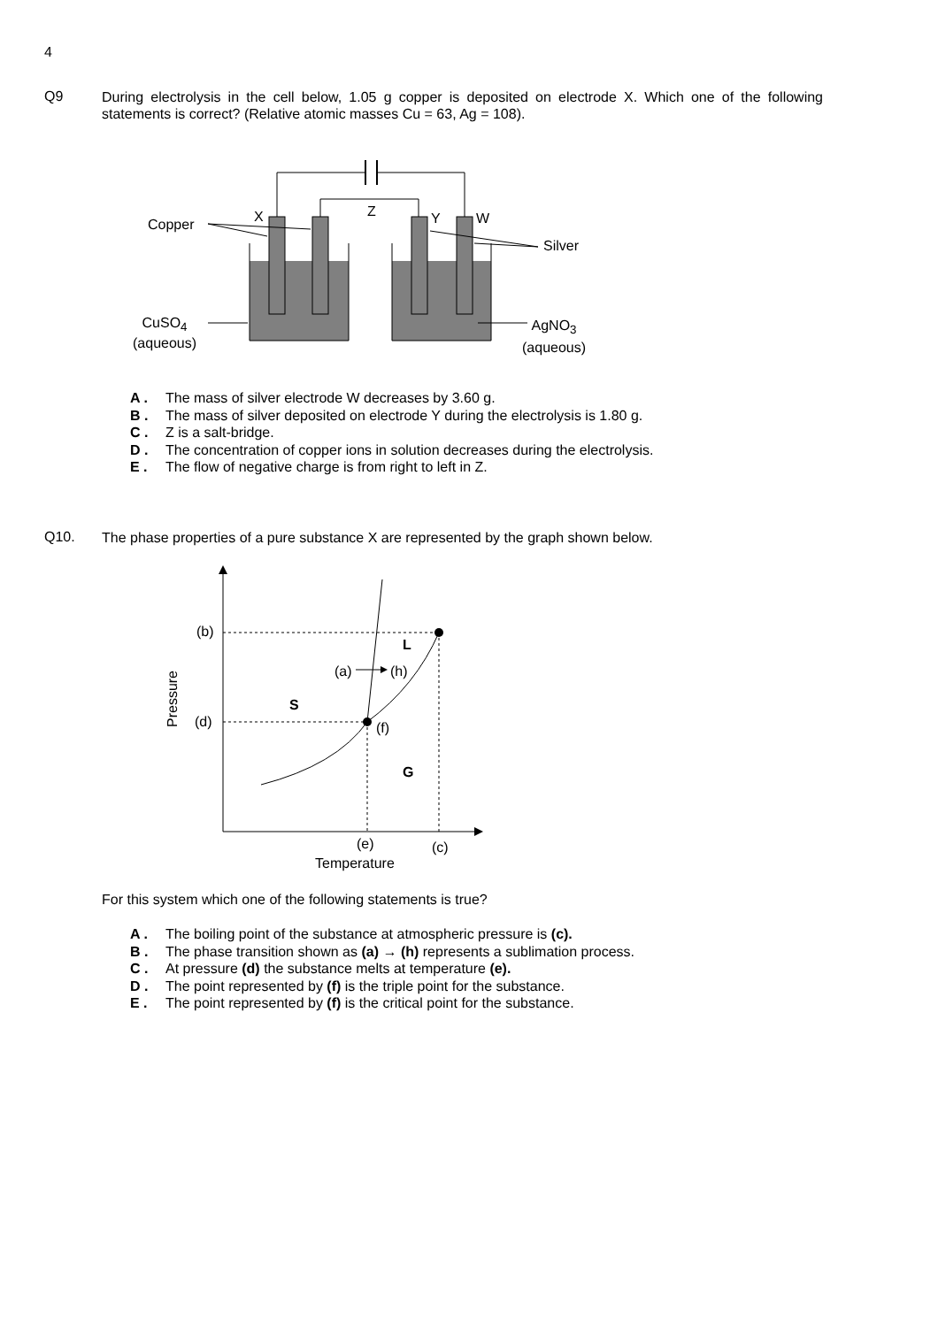4
Q9
During electrolysis in the cell below, 1.05 g copper is deposited on electrode X. Which one of the following statements is correct? (Relative atomic masses Cu = 63, Ag = 108).
Z
X Y W
Copper
Silver
CuSO<sub>4</sub>
(aqueous)
AgNO<sub>3</sub>
(aqueous)
A . The mass of silver electrode W decreases by 3.60 g.
B . The mass of silver deposited on electrode Y during the electrolysis is 1.80 g.
C . Z is a salt-bridge.
D . The concentration of copper ions in solution decreases during the electrolysis.
E . The flow of negative charge is from right to left in Z.
Q10.
The phase properties of a pure substance X are represented by the graph shown below.
(b)
L
(a) (h)
S
Pressure
(d) (f)
G
(e) (c)
Temperature
For this system which one of the following statements is true?
A . The boiling point of the substance at atmospheric pressure is (c).
B . The phase transition shown as (a) → (h) represents a sublimation process.
C . At pressure (d) the substance melts at temperature (e).
D . The point represented by (f) is the triple point for the substance.
E . The point represented by (f) is the critical point for the substance.